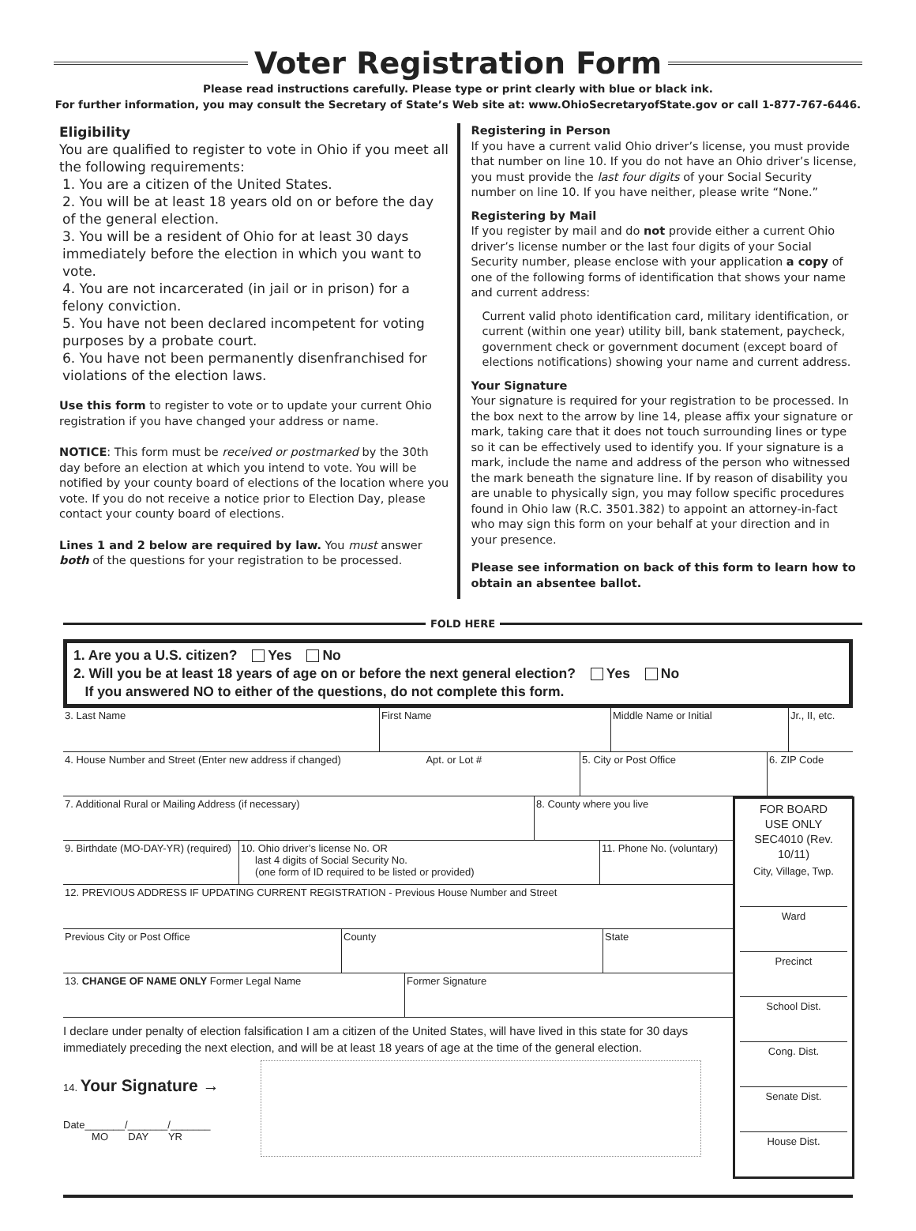Voter Registration Form
Please read instructions carefully. Please type or print clearly with blue or black ink.
For further information, you may consult the Secretary of State’s Web site at: www.OhioSecretaryofState.gov or call 1-877-767-6446.
Eligibility
You are qualified to register to vote in Ohio if you meet all the following requirements:
1. You are a citizen of the United States.
2. You will be at least 18 years old on or before the day of the general election.
3. You will be a resident of Ohio for at least 30 days immediately before the election in which you want to vote.
4. You are not incarcerated (in jail or in prison) for a felony conviction.
5. You have not been declared incompetent for voting purposes by a probate court.
6. You have not been permanently disenfranchised for violations of the election laws.
Use this form to register to vote or to update your current Ohio registration if you have changed your address or name.
NOTICE: This form must be received or postmarked by the 30th day before an election at which you intend to vote. You will be notified by your county board of elections of the location where you vote. If you do not receive a notice prior to Election Day, please contact your county board of elections.
Lines 1 and 2 below are required by law. You must answer both of the questions for your registration to be processed.
Registering in Person
If you have a current valid Ohio driver’s license, you must provide that number on line 10. If you do not have an Ohio driver’s license, you must provide the last four digits of your Social Security number on line 10. If you have neither, please write “None.”
Registering by Mail
If you register by mail and do not provide either a current Ohio driver’s license number or the last four digits of your Social Security number, please enclose with your application a copy of one of the following forms of identification that shows your name and current address:
Current valid photo identification card, military identification, or current (within one year) utility bill, bank statement, paycheck, government check or government document (except board of elections notifications) showing your name and current address.
Your Signature
Your signature is required for your registration to be processed. In the box next to the arrow by line 14, please affix your signature or mark, taking care that it does not touch surrounding lines or type so it can be effectively used to identify you. If your signature is a mark, include the name and address of the person who witnessed the mark beneath the signature line. If by reason of disability you are unable to physically sign, you may follow specific procedures found in Ohio law (R.C. 3501.382) to appoint an attorney-in-fact who may sign this form on your behalf at your direction and in your presence.
Please see information on back of this form to learn how to obtain an absentee ballot.
FOLD HERE
1. Are you a U.S. citizen? Yes No
2. Will you be at least 18 years of age on or before the next general election? Yes No
If you answered NO to either of the questions, do not complete this form.
3. Last Name First Name Middle Name or Initial Jr., II, etc.
4. House Number and Street (Enter new address if changed) Apt. or Lot #
5. City or Post Office 6. ZIP Code
7. Additional Rural or Mailing Address (if necessary) 8. County where you live
9. Birthdate (MO-DAY-YR) (required)
10. Ohio driver’s license No. OR
last 4 digits of Social Security No.
(one form of ID required to be listed or provided)
11. Phone No. (voluntary)
12. PREVIOUS ADDRESS IF UPDATING CURRENT REGISTRATION - Previous House Number and Street
Previous City or Post Office County State
13. CHANGE OF NAME ONLY Former Legal Name Former Signature
I declare under penalty of election falsification I am a citizen of the United States, will have lived in this state for 30 days immediately preceding the next election, and will be at least 18 years of age at the time of the general election.
14. Your Signature →
Date_______/_______/_______
MO DAY YR
FOR BOARD
USE ONLY
SEC4010 (Rev. 10/11)
City, Village, Twp.
Ward
Precinct
School Dist.
Cong. Dist.
Senate Dist.
House Dist.